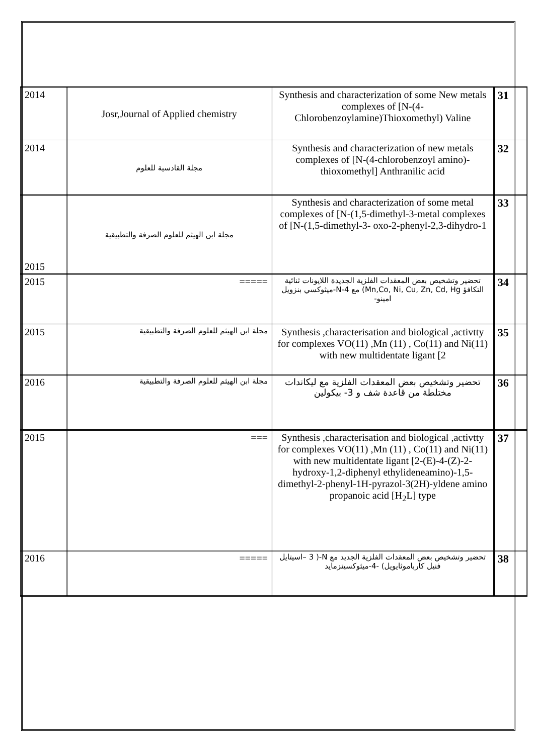| 2014 | Josr,Journal of Applied chemistry | Synthesis and characterization of some New metals complexes of [N-(4-Chlorobenzoylamine)Thioxomethyl) Valine | 31 |
| 2014 | مجلة القادسية للعلوم | Synthesis and characterization of new metals complexes of [N-(4-chlorobenzoyl amino)-thioxomethyl] Anthranilic acid | 32 |
| 2015 | مجلة ابن الهيثم للعلوم الصرفة والتطبيقية | Synthesis and characterization of some metal complexes of [N-(1,5-dimethyl-3-metal complexes of [N-(1,5-dimethyl-3- oxo-2-phenyl-2,3-dihydro-1 | 33 |
| 2015 | ===== | تحضير وتشخيص بعض المعقدات الفلزية الجديدة اللايونات ثنائية التكافؤ Mn,Co, Ni, Cu, Zn, Cd, Hg) مع N-4-ميثوكسي بنزويل امينو- | 34 |
| 2015 | مجلة ابن الهيثم للعلوم الصرفة والتطبيقية | Synthesis ,characterisation and biological ,activtty for complexes VO(11) ,Mn (11) , Co(11) and Ni(11) with new multidentate ligant [2 | 35 |
| 2016 | مجلة ابن الهيثم للعلوم الصرفة والتطبيقية | تحضير وتشخيص بعض المعقدات الفلزية مع ليكاندات مختلطة من قاعدة شف و 3- بيكولين | 36 |
| 2015 | === | Synthesis ,characterisation and biological ,activtty for complexes VO(11) ,Mn (11) , Co(11) and Ni(11) with new multidentate ligant [2-(E)-4-(Z)-2-hydroxy-1,2-diphenyl ethylideneamino)-1,5-dimethyl-2-phenyl-1H-pyrazol-3(2H)-yldene amino propanoic acid [H<sub>2</sub>L] type | 37 |
| 2016 | ===== | تحضير وتشخيص بعض المعقدات الفلزية الجديد مع N-( 3 –اسيتايل فنيل كارباموثايويل) -4-ميثوكسينزمايد | 38 |